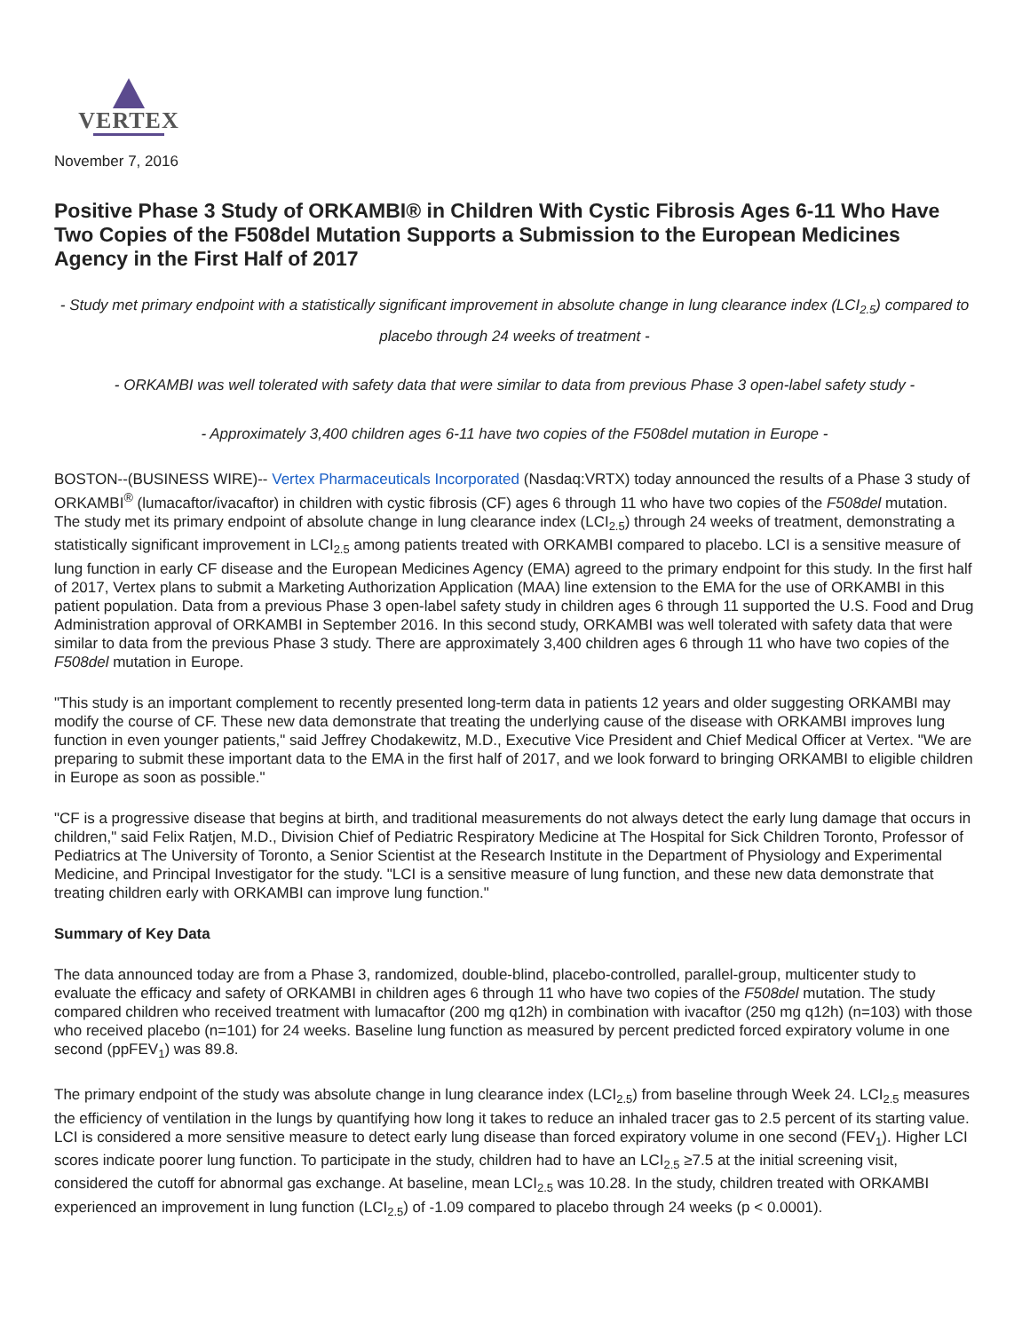VERTEX
November 7, 2016
Positive Phase 3 Study of ORKAMBI® in Children With Cystic Fibrosis Ages 6-11 Who Have Two Copies of the F508del Mutation Supports a Submission to the European Medicines Agency in the First Half of 2017
- Study met primary endpoint with a statistically significant improvement in absolute change in lung clearance index (LCI<sub>2.5</sub>) compared to placebo through 24 weeks of treatment -
- ORKAMBI was well tolerated with safety data that were similar to data from previous Phase 3 open-label safety study -
- Approximately 3,400 children ages 6-11 have two copies of the F508del mutation in Europe -
BOSTON--(BUSINESS WIRE)-- Vertex Pharmaceuticals Incorporated (Nasdaq:VRTX) today announced the results of a Phase 3 study of ORKAMBI<sup>®</sup> (lumacaftor/ivacaftor) in children with cystic fibrosis (CF) ages 6 through 11 who have two copies of the F508del mutation. The study met its primary endpoint of absolute change in lung clearance index (LCI<sub>2.5</sub>) through 24 weeks of treatment, demonstrating a statistically significant improvement in LCI<sub>2.5</sub> among patients treated with ORKAMBI compared to placebo. LCI is a sensitive measure of lung function in early CF disease and the European Medicines Agency (EMA) agreed to the primary endpoint for this study. In the first half of 2017, Vertex plans to submit a Marketing Authorization Application (MAA) line extension to the EMA for the use of ORKAMBI in this patient population. Data from a previous Phase 3 open-label safety study in children ages 6 through 11 supported the U.S. Food and Drug Administration approval of ORKAMBI in September 2016. In this second study, ORKAMBI was well tolerated with safety data that were similar to data from the previous Phase 3 study. There are approximately 3,400 children ages 6 through 11 who have two copies of the F508del mutation in Europe.
"This study is an important complement to recently presented long-term data in patients 12 years and older suggesting ORKAMBI may modify the course of CF. These new data demonstrate that treating the underlying cause of the disease with ORKAMBI improves lung function in even younger patients," said Jeffrey Chodakewitz, M.D., Executive Vice President and Chief Medical Officer at Vertex. "We are preparing to submit these important data to the EMA in the first half of 2017, and we look forward to bringing ORKAMBI to eligible children in Europe as soon as possible."
"CF is a progressive disease that begins at birth, and traditional measurements do not always detect the early lung damage that occurs in children," said Felix Ratjen, M.D., Division Chief of Pediatric Respiratory Medicine at The Hospital for Sick Children Toronto, Professor of Pediatrics at The University of Toronto, a Senior Scientist at the Research Institute in the Department of Physiology and Experimental Medicine, and Principal Investigator for the study. "LCI is a sensitive measure of lung function, and these new data demonstrate that treating children early with ORKAMBI can improve lung function."
Summary of Key Data
The data announced today are from a Phase 3, randomized, double-blind, placebo-controlled, parallel-group, multicenter study to evaluate the efficacy and safety of ORKAMBI in children ages 6 through 11 who have two copies of the F508del mutation. The study compared children who received treatment with lumacaftor (200 mg q12h) in combination with ivacaftor (250 mg q12h) (n=103) with those who received placebo (n=101) for 24 weeks. Baseline lung function as measured by percent predicted forced expiratory volume in one second (ppFEV<sub>1</sub>) was 89.8.
The primary endpoint of the study was absolute change in lung clearance index (LCI<sub>2.5</sub>) from baseline through Week 24. LCI<sub>2.5</sub> measures the efficiency of ventilation in the lungs by quantifying how long it takes to reduce an inhaled tracer gas to 2.5 percent of its starting value. LCI is considered a more sensitive measure to detect early lung disease than forced expiratory volume in one second (FEV<sub>1</sub>). Higher LCI scores indicate poorer lung function. To participate in the study, children had to have an LCI<sub>2.5</sub> ≥7.5 at the initial screening visit, considered the cutoff for abnormal gas exchange. At baseline, mean LCI<sub>2.5</sub> was 10.28. In the study, children treated with ORKAMBI experienced an improvement in lung function (LCI<sub>2.5</sub>) of -1.09 compared to placebo through 24 weeks (p < 0.0001).